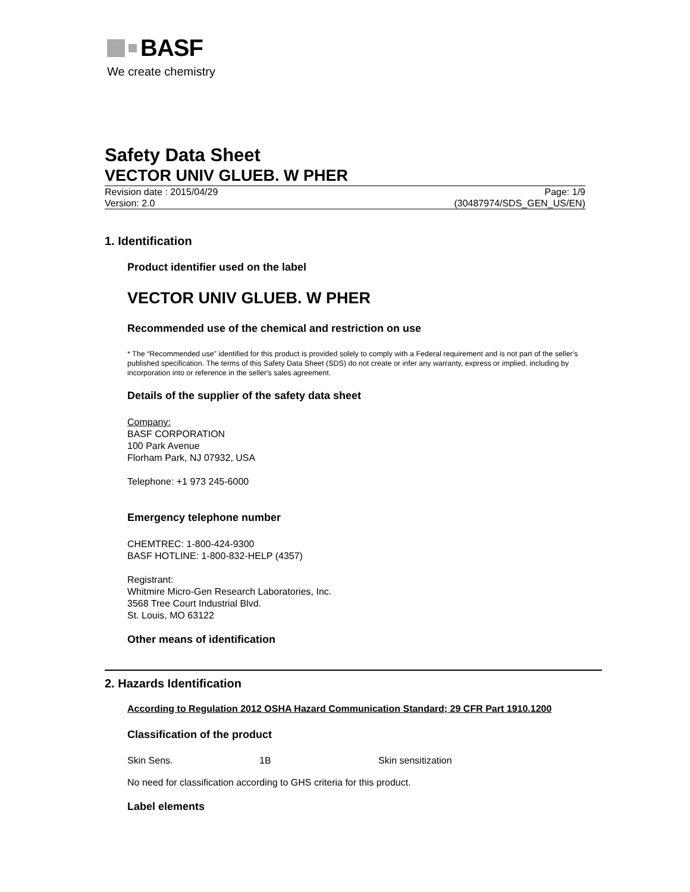BASF
We create chemistry
Safety Data Sheet
VECTOR UNIV GLUEB. W PHER
Revision date : 2015/04/29
Version: 2.0
Page: 1/9
(30487974/SDS_GEN_US/EN)
1. Identification
Product identifier used on the label
VECTOR UNIV GLUEB. W PHER
Recommended use of the chemical and restriction on use
* The “Recommended use” identified for this product is provided solely to comply with a Federal requirement and is not part of the seller's published specification. The terms of this Safety Data Sheet (SDS) do not create or infer any warranty, express or implied, including by incorporation into or reference in the seller's sales agreement.
Details of the supplier of the safety data sheet
Company:
BASF CORPORATION
100 Park Avenue
Florham Park, NJ 07932, USA
Telephone: +1 973 245-6000
Emergency telephone number
CHEMTREC: 1-800-424-9300
BASF HOTLINE: 1-800-832-HELP (4357)
Registrant:
Whitmire Micro-Gen Research Laboratories, Inc.
3568 Tree Court Industrial Blvd.
St. Louis, MO 63122
Other means of identification
2. Hazards Identification
According to Regulation 2012 OSHA Hazard Communication Standard; 29 CFR Part 1910.1200
Classification of the product
| Skin Sens. | 1B | Skin sensitization |
No need for classification according to GHS criteria for this product.
Label elements